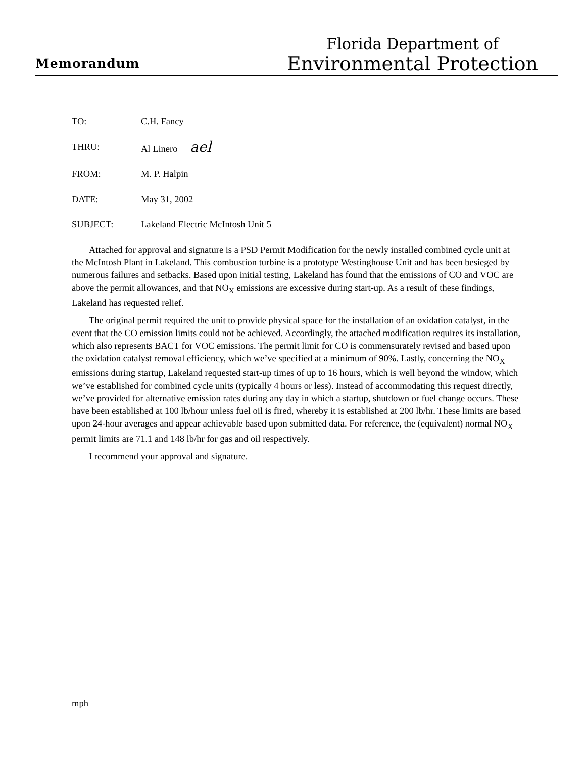Memorandum
Florida Department of
Environmental Protection
TO: C.H. Fancy
THRU: Al Linero ael
FROM: M. P. Halpin
DATE: May 31, 2002
SUBJECT: Lakeland Electric McIntosh Unit 5
Attached for approval and signature is a PSD Permit Modification for the newly installed combined cycle unit at the McIntosh Plant in Lakeland. This combustion turbine is a prototype Westinghouse Unit and has been besieged by numerous failures and setbacks. Based upon initial testing, Lakeland has found that the emissions of CO and VOC are above the permit allowances, and that NO<sub>X</sub> emissions are excessive during start-up. As a result of these findings, Lakeland has requested relief.
The original permit required the unit to provide physical space for the installation of an oxidation catalyst, in the event that the CO emission limits could not be achieved. Accordingly, the attached modification requires its installation, which also represents BACT for VOC emissions. The permit limit for CO is commensurately revised and based upon the oxidation catalyst removal efficiency, which we’ve specified at a minimum of 90%. Lastly, concerning the NO<sub>X</sub> emissions during startup, Lakeland requested start-up times of up to 16 hours, which is well beyond the window, which we’ve established for combined cycle units (typically 4 hours or less). Instead of accommodating this request directly, we’ve provided for alternative emission rates during any day in which a startup, shutdown or fuel change occurs. These have been established at 100 lb/hour unless fuel oil is fired, whereby it is established at 200 lb/hr. These limits are based upon 24-hour averages and appear achievable based upon submitted data. For reference, the (equivalent) normal NO<sub>X</sub> permit limits are 71.1 and 148 lb/hr for gas and oil respectively.
I recommend your approval and signature.
mph